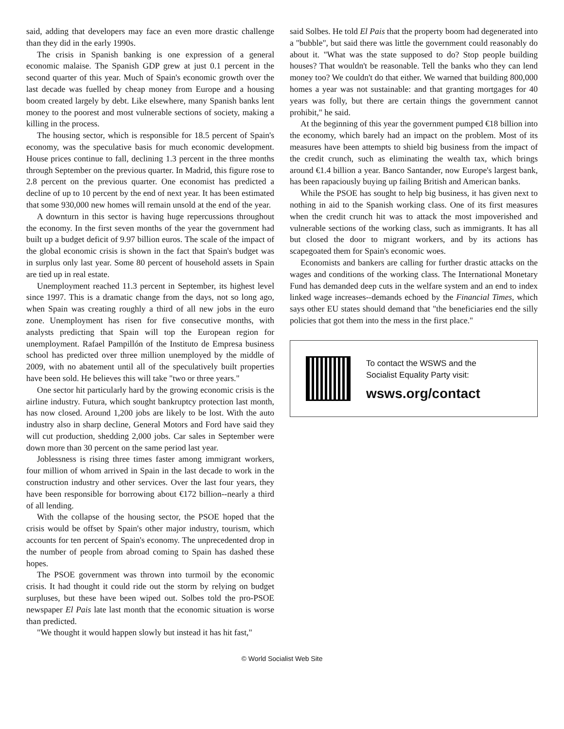said, adding that developers may face an even more drastic challenge than they did in the early 1990s.
The crisis in Spanish banking is one expression of a general economic malaise. The Spanish GDP grew at just 0.1 percent in the second quarter of this year. Much of Spain's economic growth over the last decade was fuelled by cheap money from Europe and a housing boom created largely by debt. Like elsewhere, many Spanish banks lent money to the poorest and most vulnerable sections of society, making a killing in the process.
The housing sector, which is responsible for 18.5 percent of Spain's economy, was the speculative basis for much economic development. House prices continue to fall, declining 1.3 percent in the three months through September on the previous quarter. In Madrid, this figure rose to 2.8 percent on the previous quarter. One economist has predicted a decline of up to 10 percent by the end of next year. It has been estimated that some 930,000 new homes will remain unsold at the end of the year.
A downturn in this sector is having huge repercussions throughout the economy. In the first seven months of the year the government had built up a budget deficit of 9.97 billion euros. The scale of the impact of the global economic crisis is shown in the fact that Spain's budget was in surplus only last year. Some 80 percent of household assets in Spain are tied up in real estate.
Unemployment reached 11.3 percent in September, its highest level since 1997. This is a dramatic change from the days, not so long ago, when Spain was creating roughly a third of all new jobs in the euro zone. Unemployment has risen for five consecutive months, with analysts predicting that Spain will top the European region for unemployment. Rafael Pampillón of the Instituto de Empresa business school has predicted over three million unemployed by the middle of 2009, with no abatement until all of the speculatively built properties have been sold. He believes this will take "two or three years."
One sector hit particularly hard by the growing economic crisis is the airline industry. Futura, which sought bankruptcy protection last month, has now closed. Around 1,200 jobs are likely to be lost. With the auto industry also in sharp decline, General Motors and Ford have said they will cut production, shedding 2,000 jobs. Car sales in September were down more than 30 percent on the same period last year.
Joblessness is rising three times faster among immigrant workers, four million of whom arrived in Spain in the last decade to work in the construction industry and other services. Over the last four years, they have been responsible for borrowing about €172 billion--nearly a third of all lending.
With the collapse of the housing sector, the PSOE hoped that the crisis would be offset by Spain's other major industry, tourism, which accounts for ten percent of Spain's economy. The unprecedented drop in the number of people from abroad coming to Spain has dashed these hopes.
The PSOE government was thrown into turmoil by the economic crisis. It had thought it could ride out the storm by relying on budget surpluses, but these have been wiped out. Solbes told the pro-PSOE newspaper El Pais late last month that the economic situation is worse than predicted.
"We thought it would happen slowly but instead it has hit fast,"
said Solbes. He told El Pais that the property boom had degenerated into a "bubble", but said there was little the government could reasonably do about it. "What was the state supposed to do? Stop people building houses? That wouldn't be reasonable. Tell the banks who they can lend money too? We couldn't do that either. We warned that building 800,000 homes a year was not sustainable: and that granting mortgages for 40 years was folly, but there are certain things the government cannot prohibit," he said.
At the beginning of this year the government pumped €18 billion into the economy, which barely had an impact on the problem. Most of its measures have been attempts to shield big business from the impact of the credit crunch, such as eliminating the wealth tax, which brings around €1.4 billion a year. Banco Santander, now Europe's largest bank, has been rapaciously buying up failing British and American banks.
While the PSOE has sought to help big business, it has given next to nothing in aid to the Spanish working class. One of its first measures when the credit crunch hit was to attack the most impoverished and vulnerable sections of the working class, such as immigrants. It has all but closed the door to migrant workers, and by its actions has scapegoated them for Spain's economic woes.
Economists and bankers are calling for further drastic attacks on the wages and conditions of the working class. The International Monetary Fund has demanded deep cuts in the welfare system and an end to index linked wage increases--demands echoed by the Financial Times, which says other EU states should demand that "the beneficiaries end the silly policies that got them into the mess in the first place."
To contact the WSWS and the
Socialist Equality Party visit:
wsws.org/contact
© World Socialist Web Site